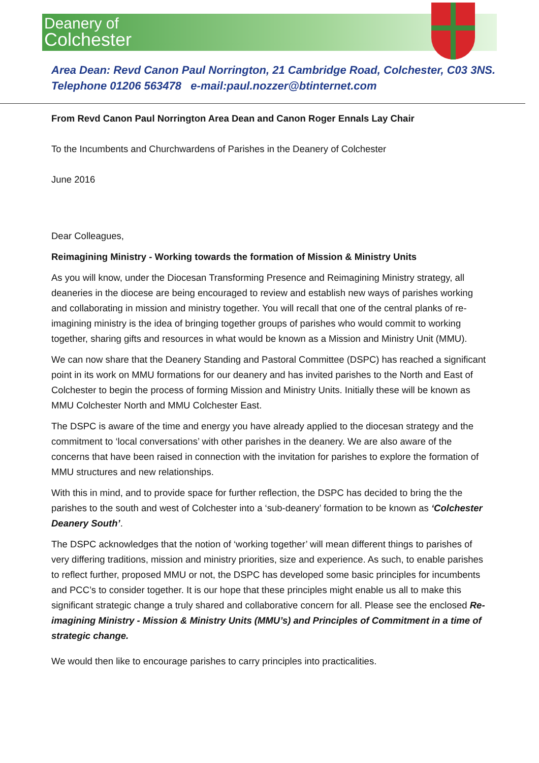Deanery of
Colchester
Area Dean: Revd Canon Paul Norrington, 21 Cambridge Road, Colchester, C03 3NS.
Telephone 01206 563478 e-mail:paul.nozzer@btinternet.com
From Revd Canon Paul Norrington Area Dean and Canon Roger Ennals Lay Chair
To the Incumbents and Churchwardens of Parishes in the Deanery of Colchester
June 2016
Dear Colleagues,
Reimagining Ministry - Working towards the formation of Mission & Ministry Units
As you will know, under the Diocesan Transforming Presence and Reimagining Ministry strategy, all deaneries in the diocese are being encouraged to review and establish new ways of parishes working and collaborating in mission and ministry together. You will recall that one of the central planks of re-imagining ministry is the idea of bringing together groups of parishes who would commit to working together, sharing gifts and resources in what would be known as a Mission and Ministry Unit (MMU).
We can now share that the Deanery Standing and Pastoral Committee (DSPC) has reached a significant point in its work on MMU formations for our deanery and has invited parishes to the North and East of Colchester to begin the process of forming Mission and Ministry Units. Initially these will be known as MMU Colchester North and MMU Colchester East.
The DSPC is aware of the time and energy you have already applied to the diocesan strategy and the commitment to ‘local conversations’ with other parishes in the deanery. We are also aware of the concerns that have been raised in connection with the invitation for parishes to explore the formation of MMU structures and new relationships.
With this in mind, and to provide space for further reflection, the DSPC has decided to bring the the parishes to the south and west of Colchester into a ‘sub-deanery’ formation to be known as ‘Colchester Deanery South’.
The DSPC acknowledges that the notion of ‘working together’ will mean different things to parishes of very differing traditions, mission and ministry priorities, size and experience. As such, to enable parishes to reflect further, proposed MMU or not, the DSPC has developed some basic principles for incumbents and PCC’s to consider together. It is our hope that these principles might enable us all to make this significant strategic change a truly shared and collaborative concern for all. Please see the enclosed Re-imagining Ministry - Mission & Ministry Units (MMU’s) and Principles of Commitment in a time of strategic change.
We would then like to encourage parishes to carry principles into practicalities.